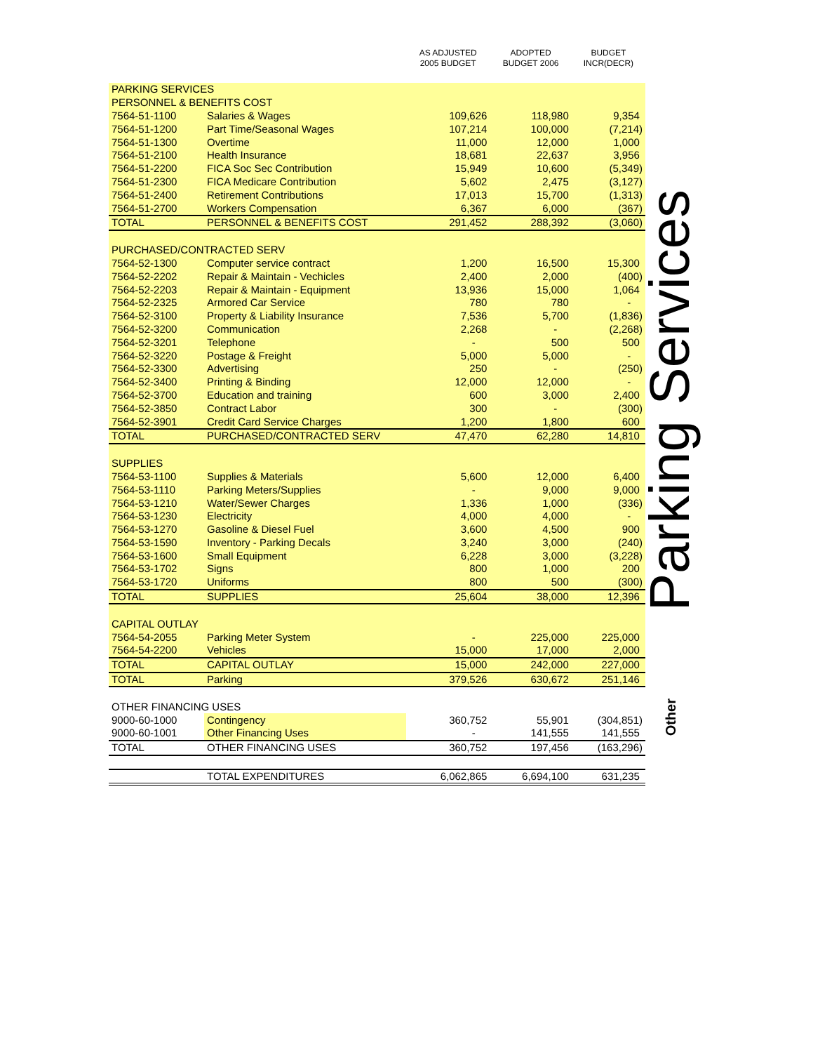| | | AS ADJUSTED 2005 BUDGET | ADOPTED BUDGET 2006 | BUDGET INCR(DECR) |
| --- | --- | --- | --- | --- |
| PARKING SERVICES | | | | |
| PERSONNEL & BENEFITS COST | | | | |
| 7564-51-1100 | Salaries & Wages | 109,626 | 118,980 | 9,354 |
| 7564-51-1200 | Part Time/Seasonal Wages | 107,214 | 100,000 | (7,214) |
| 7564-51-1300 | Overtime | 11,000 | 12,000 | 1,000 |
| 7564-51-2100 | Health Insurance | 18,681 | 22,637 | 3,956 |
| 7564-51-2200 | FICA Soc Sec Contribution | 15,949 | 10,600 | (5,349) |
| 7564-51-2300 | FICA Medicare Contribution | 5,602 | 2,475 | (3,127) |
| 7564-51-2400 | Retirement Contributions | 17,013 | 15,700 | (1,313) |
| 7564-51-2700 | Workers Compensation | 6,367 | 6,000 | (367) |
| TOTAL | PERSONNEL & BENEFITS COST | 291,452 | 288,392 | (3,060) |
| PURCHASED/CONTRACTED SERV | | | | |
| 7564-52-1300 | Computer service contract | 1,200 | 16,500 | 15,300 |
| 7564-52-2202 | Repair & Maintain - Vechicles | 2,400 | 2,000 | (400) |
| 7564-52-2203 | Repair & Maintain - Equipment | 13,936 | 15,000 | 1,064 |
| 7564-52-2325 | Armored Car Service | 780 | 780 | - |
| 7564-52-3100 | Property & Liability Insurance | 7,536 | 5,700 | (1,836) |
| 7564-52-3200 | Communication | 2,268 | - | (2,268) |
| 7564-52-3201 | Telephone | - | 500 | 500 |
| 7564-52-3220 | Postage & Freight | 5,000 | 5,000 | - |
| 7564-52-3300 | Advertising | 250 | - | (250) |
| 7564-52-3400 | Printing & Binding | 12,000 | 12,000 | - |
| 7564-52-3700 | Education and training | 600 | 3,000 | 2,400 |
| 7564-52-3850 | Contract Labor | 300 | - | (300) |
| 7564-52-3901 | Credit Card Service Charges | 1,200 | 1,800 | 600 |
| TOTAL | PURCHASED/CONTRACTED SERV | 47,470 | 62,280 | 14,810 |
| SUPPLIES | | | | |
| 7564-53-1100 | Supplies & Materials | 5,600 | 12,000 | 6,400 |
| 7564-53-1110 | Parking Meters/Supplies | - | 9,000 | 9,000 |
| 7564-53-1210 | Water/Sewer Charges | 1,336 | 1,000 | (336) |
| 7564-53-1230 | Electricity | 4,000 | 4,000 | - |
| 7564-53-1270 | Gasoline & Diesel Fuel | 3,600 | 4,500 | 900 |
| 7564-53-1590 | Inventory - Parking Decals | 3,240 | 3,000 | (240) |
| 7564-53-1600 | Small Equipment | 6,228 | 3,000 | (3,228) |
| 7564-53-1702 | Signs | 800 | 1,000 | 200 |
| 7564-53-1720 | Uniforms | 800 | 500 | (300) |
| TOTAL | SUPPLIES | 25,604 | 38,000 | 12,396 |
| CAPITAL OUTLAY | | | | |
| 7564-54-2055 | Parking Meter System | - | 225,000 | 225,000 |
| 7564-54-2200 | Vehicles | 15,000 | 17,000 | 2,000 |
| TOTAL | CAPITAL OUTLAY | 15,000 | 242,000 | 227,000 |
| TOTAL | Parking | 379,526 | 630,672 | 251,146 |
| OTHER FINANCING USES | | | | |
| 9000-60-1000 | Contingency | 360,752 | 55,901 | (304,851) |
| 9000-60-1001 | Other Financing Uses | - | 141,555 | 141,555 |
| TOTAL | OTHER FINANCING USES | 360,752 | 197,456 | (163,296) |
| | TOTAL EXPENDITURES | 6,062,865 | 6,694,100 | 631,235 |
Parking Services
Other